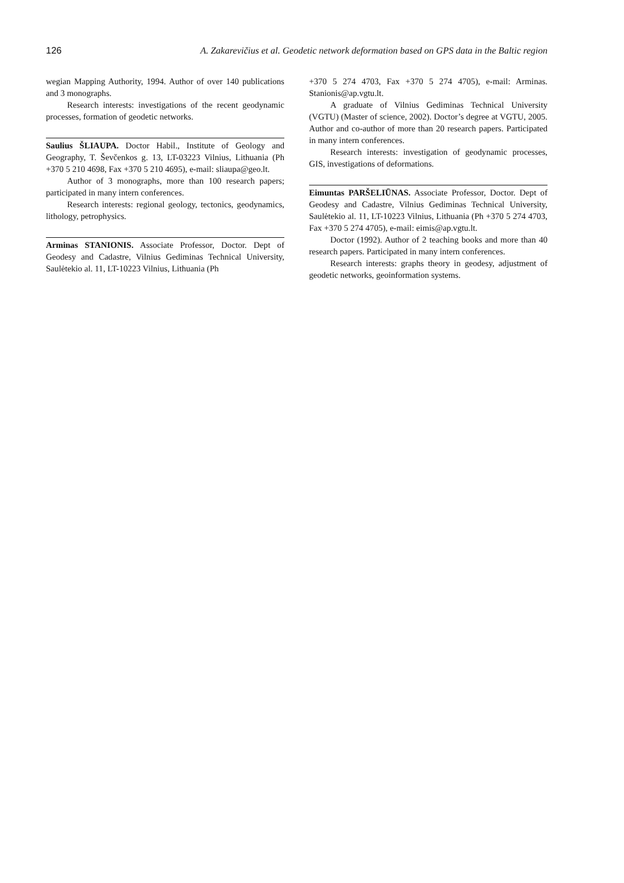126 A. Zakarevičius et al. Geodetic network deformation based on GPS data in the Baltic region
wegian Mapping Authority, 1994. Author of over 140 publications and 3 monographs.
Research interests: investigations of the recent geodynamic processes, formation of geodetic networks.
Saulius ŠLIAUPA. Doctor Habil., Institute of Geology and Geography, T. Ševčenkos g. 13, LT-03223 Vilnius, Lithuania (Ph +370 5 210 4698, Fax +370 5 210 4695), e-mail: sliaupa@geo.lt.
Author of 3 monographs, more than 100 research papers; participated in many intern conferences.
Research interests: regional geology, tectonics, geodynamics, lithology, petrophysics.
Arminas STANIONIS. Associate Professor, Doctor. Dept of Geodesy and Cadastre, Vilnius Gediminas Technical University, Saulėtekio al. 11, LT-10223 Vilnius, Lithuania (Ph
+370 5 274 4703, Fax +370 5 274 4705), e-mail: Arminas. Stanionis@ap.vgtu.lt.
A graduate of Vilnius Gediminas Technical University (VGTU) (Master of science, 2002). Doctor’s degree at VGTU, 2005. Author and co-author of more than 20 research papers. Participated in many intern conferences.
Research interests: investigation of geodynamic processes, GIS, investigations of deformations.
Eimuntas PARŠELIŪNAS. Associate Professor, Doctor. Dept of Geodesy and Cadastre, Vilnius Gediminas Technical University, Saulėtekio al. 11, LT-10223 Vilnius, Lithuania (Ph +370 5 274 4703, Fax +370 5 274 4705), e-mail: eimis@ap.vgtu.lt.
Doctor (1992). Author of 2 teaching books and more than 40 research papers. Participated in many intern conferences.
Research interests: graphs theory in geodesy, adjustment of geodetic networks, geoinformation systems.